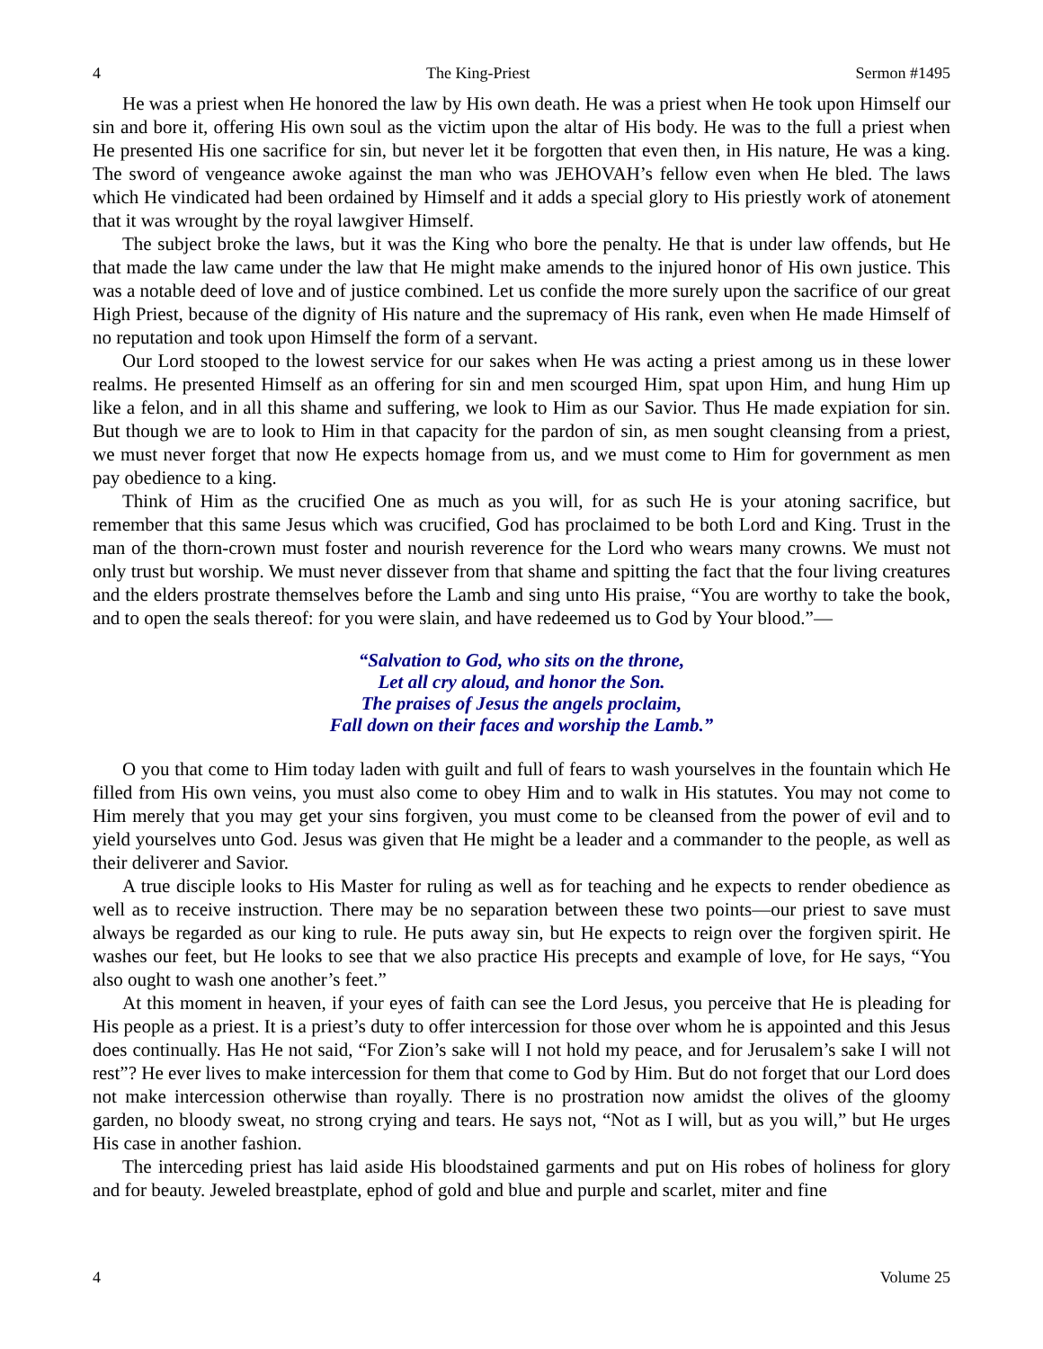4 The King-Priest Sermon #1495
He was a priest when He honored the law by His own death. He was a priest when He took upon Himself our sin and bore it, offering His own soul as the victim upon the altar of His body. He was to the full a priest when He presented His one sacrifice for sin, but never let it be forgotten that even then, in His nature, He was a king. The sword of vengeance awoke against the man who was JEHOVAH’s fellow even when He bled. The laws which He vindicated had been ordained by Himself and it adds a special glory to His priestly work of atonement that it was wrought by the royal lawgiver Himself.
The subject broke the laws, but it was the King who bore the penalty. He that is under law offends, but He that made the law came under the law that He might make amends to the injured honor of His own justice. This was a notable deed of love and of justice combined. Let us confide the more surely upon the sacrifice of our great High Priest, because of the dignity of His nature and the supremacy of His rank, even when He made Himself of no reputation and took upon Himself the form of a servant.
Our Lord stooped to the lowest service for our sakes when He was acting a priest among us in these lower realms. He presented Himself as an offering for sin and men scourged Him, spat upon Him, and hung Him up like a felon, and in all this shame and suffering, we look to Him as our Savior. Thus He made expiation for sin. But though we are to look to Him in that capacity for the pardon of sin, as men sought cleansing from a priest, we must never forget that now He expects homage from us, and we must come to Him for government as men pay obedience to a king.
Think of Him as the crucified One as much as you will, for as such He is your atoning sacrifice, but remember that this same Jesus which was crucified, God has proclaimed to be both Lord and King. Trust in the man of the thorn-crown must foster and nourish reverence for the Lord who wears many crowns. We must not only trust but worship. We must never dissever from that shame and spitting the fact that the four living creatures and the elders prostrate themselves before the Lamb and sing unto His praise, “You are worthy to take the book, and to open the seals thereof: for you were slain, and have redeemed us to God by Your blood.”—
“Salvation to God, who sits on the throne,
Let all cry aloud, and honor the Son.
The praises of Jesus the angels proclaim,
Fall down on their faces and worship the Lamb.”
O you that come to Him today laden with guilt and full of fears to wash yourselves in the fountain which He filled from His own veins, you must also come to obey Him and to walk in His statutes. You may not come to Him merely that you may get your sins forgiven, you must come to be cleansed from the power of evil and to yield yourselves unto God. Jesus was given that He might be a leader and a commander to the people, as well as their deliverer and Savior.
A true disciple looks to His Master for ruling as well as for teaching and he expects to render obedience as well as to receive instruction. There may be no separation between these two points—our priest to save must always be regarded as our king to rule. He puts away sin, but He expects to reign over the forgiven spirit. He washes our feet, but He looks to see that we also practice His precepts and example of love, for He says, “You also ought to wash one another’s feet.”
At this moment in heaven, if your eyes of faith can see the Lord Jesus, you perceive that He is pleading for His people as a priest. It is a priest’s duty to offer intercession for those over whom he is appointed and this Jesus does continually. Has He not said, “For Zion’s sake will I not hold my peace, and for Jerusalem’s sake I will not rest”? He ever lives to make intercession for them that come to God by Him. But do not forget that our Lord does not make intercession otherwise than royally. There is no prostration now amidst the olives of the gloomy garden, no bloody sweat, no strong crying and tears. He says not, “Not as I will, but as you will,” but He urges His case in another fashion.
The interceding priest has laid aside His bloodstained garments and put on His robes of holiness for glory and for beauty. Jeweled breastplate, ephod of gold and blue and purple and scarlet, miter and fine
4 Volume 25